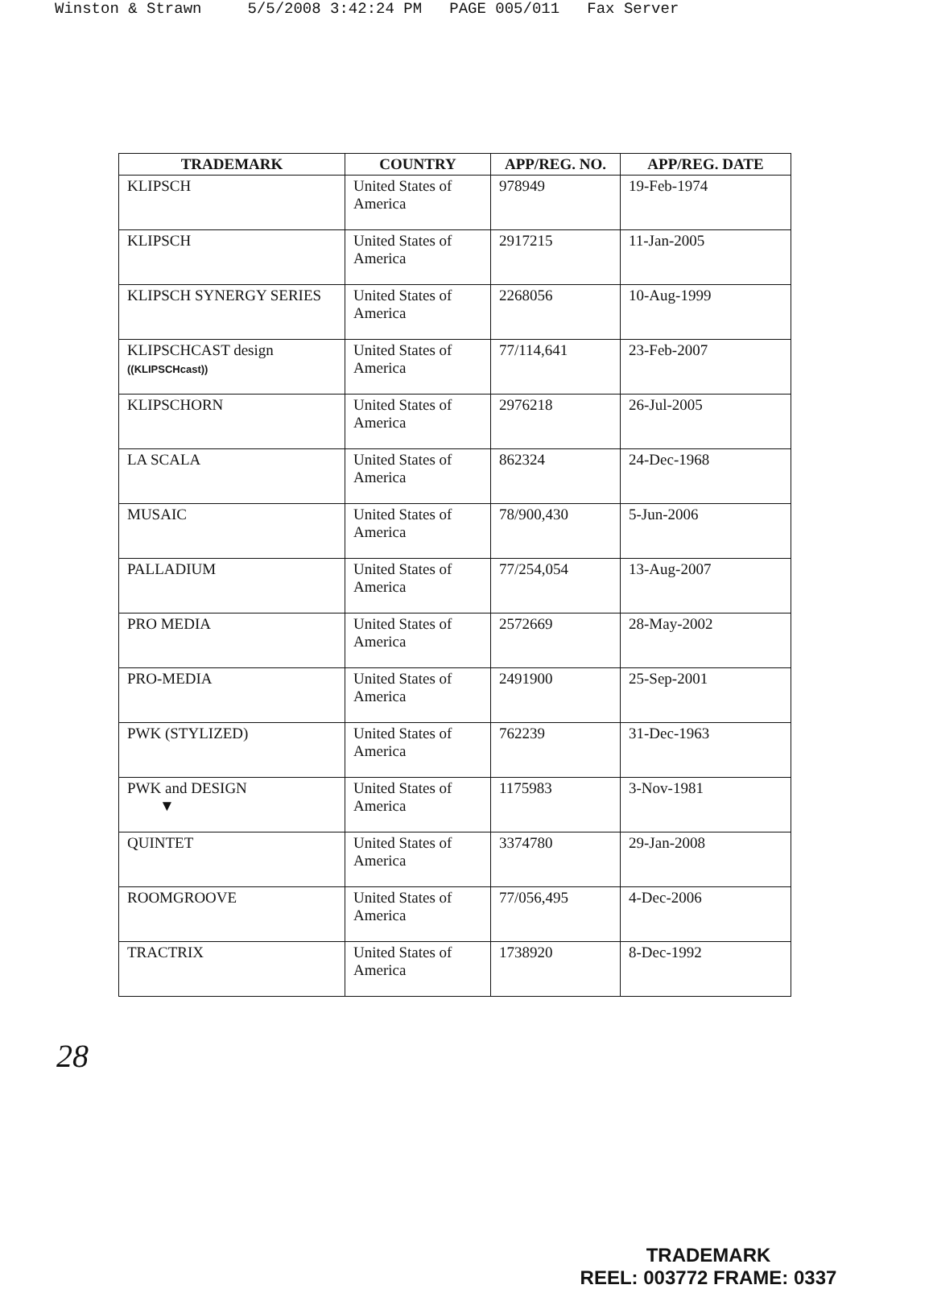Winston & Strawn 5/5/2008 3:42:24 PM PAGE 005/011 Fax Server
| TRADEMARK | COUNTRY | APP/REG. NO. | APP/REG. DATE |
| --- | --- | --- | --- |
| KLIPSCH | United States of America | 978949 | 19-Feb-1974 |
| KLIPSCH | United States of America | 2917215 | 11-Jan-2005 |
| KLIPSCH SYNERGY SERIES | United States of America | 2268056 | 10-Aug-1999 |
| KLIPSCHCAST design ((KLIPSCHcast)) | United States of America | 77/114,641 | 23-Feb-2007 |
| KLIPSCHORN | United States of America | 2976218 | 26-Jul-2005 |
| LA SCALA | United States of America | 862324 | 24-Dec-1968 |
| MUSAIC | United States of America | 78/900,430 | 5-Jun-2006 |
| PALLADIUM | United States of America | 77/254,054 | 13-Aug-2007 |
| PRO MEDIA | United States of America | 2572669 | 28-May-2002 |
| PRO-MEDIA | United States of America | 2491900 | 25-Sep-2001 |
| PWK (STYLIZED) | United States of America | 762239 | 31-Dec-1963 |
| PWK and DESIGN ▼ | United States of America | 1175983 | 3-Nov-1981 |
| QUINTET | United States of America | 3374780 | 29-Jan-2008 |
| ROOMGROOVE | United States of America | 77/056,495 | 4-Dec-2006 |
| TRACTRIX | United States of America | 1738920 | 8-Dec-1992 |
28
TRADEMARK
REEL: 003772 FRAME: 0337